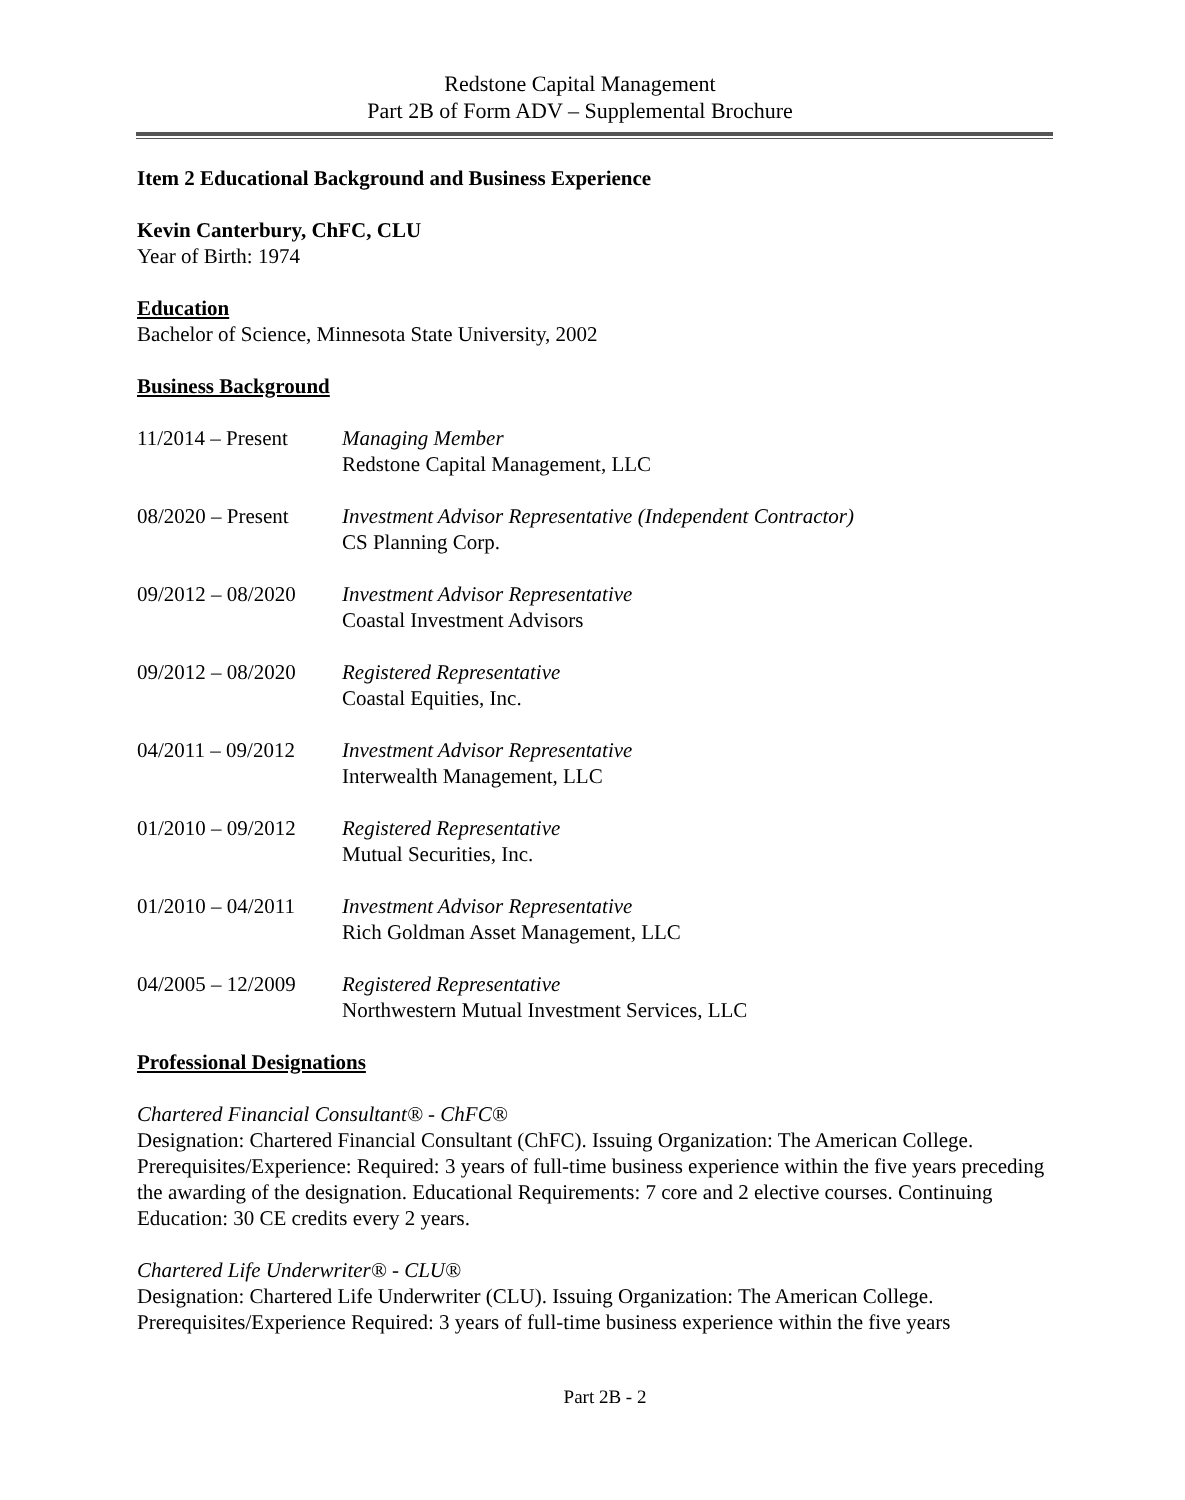Redstone Capital Management
Part 2B of Form ADV – Supplemental Brochure
Item 2 Educational Background and Business Experience
Kevin Canterbury, ChFC, CLU
Year of Birth: 1974
Education
Bachelor of Science, Minnesota State University, 2002
Business Background
| 11/2014 – Present | Managing Member Redstone Capital Management, LLC |
| 08/2020 – Present | Investment Advisor Representative (Independent Contractor) CS Planning Corp. |
| 09/2012 – 08/2020 | Investment Advisor Representative Coastal Investment Advisors |
| 09/2012 – 08/2020 | Registered Representative Coastal Equities, Inc. |
| 04/2011 – 09/2012 | Investment Advisor Representative Interwealth Management, LLC |
| 01/2010 – 09/2012 | Registered Representative Mutual Securities, Inc. |
| 01/2010 – 04/2011 | Investment Advisor Representative Rich Goldman Asset Management, LLC |
| 04/2005 – 12/2009 | Registered Representative Northwestern Mutual Investment Services, LLC |
Professional Designations
Chartered Financial Consultant® - ChFC®
Designation: Chartered Financial Consultant (ChFC). Issuing Organization: The American College. Prerequisites/Experience: Required: 3 years of full-time business experience within the five years preceding the awarding of the designation. Educational Requirements: 7 core and 2 elective courses. Continuing Education: 30 CE credits every 2 years.
Chartered Life Underwriter® - CLU®
Designation: Chartered Life Underwriter (CLU). Issuing Organization: The American College. Prerequisites/Experience Required: 3 years of full-time business experience within the five years
Part 2B - 2